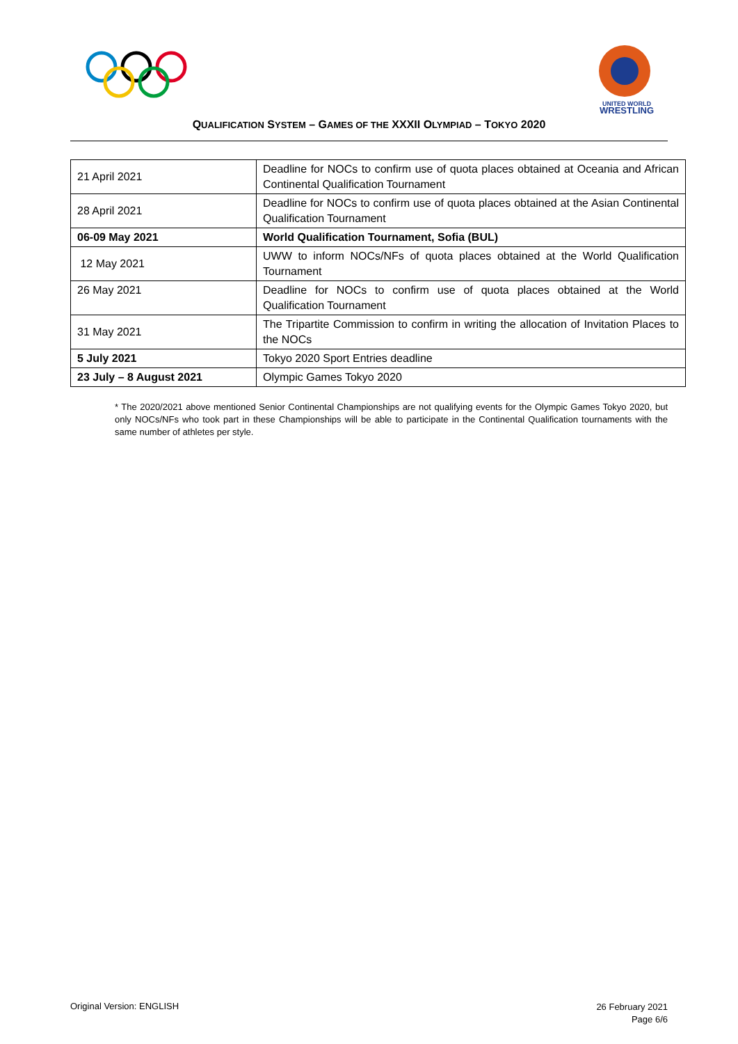UNITED WORLD
WRESTLING
QUALIFICATION SYSTEM – GAMES OF THE XXXII OLYMPIAD – TOKYO 2020
| 21 April 2021 | Deadline for NOCs to confirm use of quota places obtained at Oceania and African Continental Qualification Tournament |
| 28 April 2021 | Deadline for NOCs to confirm use of quota places obtained at the Asian Continental Qualification Tournament |
| 06-09 May 2021 | World Qualification Tournament, Sofia (BUL) |
| 12 May 2021 | UWW to inform NOCs/NFs of quota places obtained at the World Qualification Tournament |
| 26 May 2021 | Deadline for NOCs to confirm use of quota places obtained at the World Qualification Tournament |
| 31 May 2021 | The Tripartite Commission to confirm in writing the allocation of Invitation Places to the NOCs |
| 5 July 2021 | Tokyo 2020 Sport Entries deadline |
| 23 July – 8 August 2021 | Olympic Games Tokyo 2020 |
* The 2020/2021 above mentioned Senior Continental Championships are not qualifying events for the Olympic Games Tokyo 2020, but only NOCs/NFs who took part in these Championships will be able to participate in the Continental Qualification tournaments with the same number of athletes per style.
Original Version: ENGLISH
26 February 2021
Page 6/6